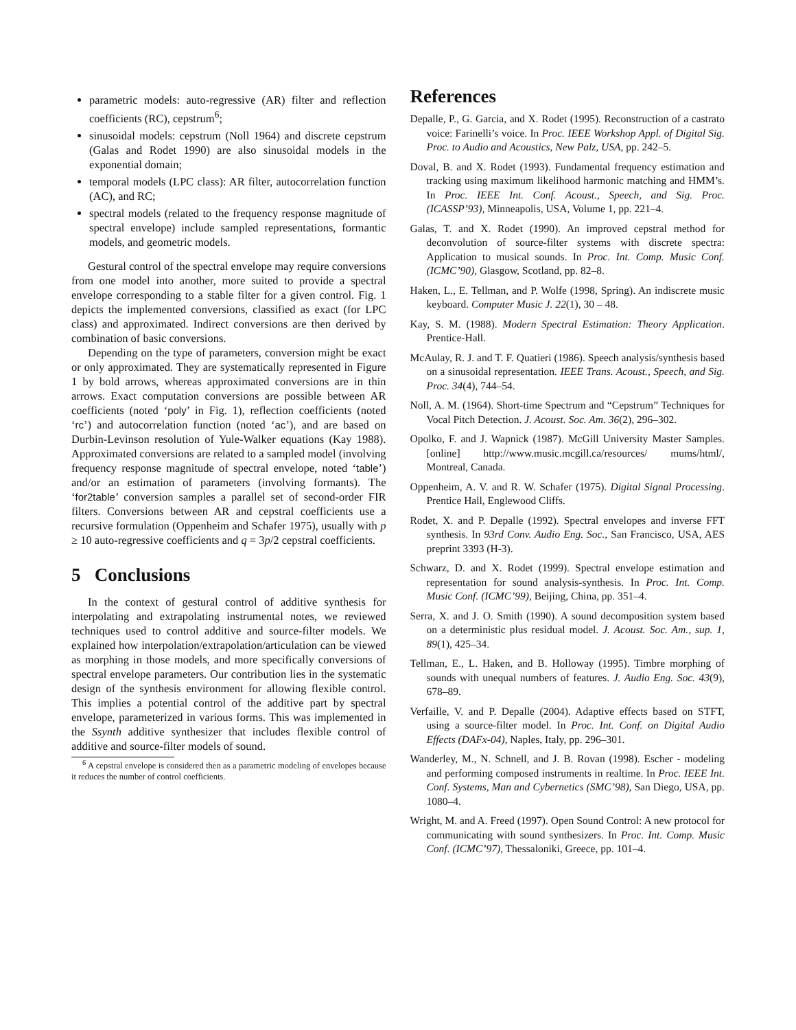parametric models: auto-regressive (AR) filter and reflection coefficients (RC), cepstrum<sup>6</sup>;
sinusoidal models: cepstrum (Noll 1964) and discrete cepstrum (Galas and Rodet 1990) are also sinusoidal models in the exponential domain;
temporal models (LPC class): AR filter, autocorrelation function (AC), and RC;
spectral models (related to the frequency response magnitude of spectral envelope) include sampled representations, formantic models, and geometric models.
Gestural control of the spectral envelope may require conversions from one model into another, more suited to provide a spectral envelope corresponding to a stable filter for a given control. Fig. 1 depicts the implemented conversions, classified as exact (for LPC class) and approximated. Indirect conversions are then derived by combination of basic conversions.
Depending on the type of parameters, conversion might be exact or only approximated. They are systematically represented in Figure 1 by bold arrows, whereas approximated conversions are in thin arrows. Exact computation conversions are possible between AR coefficients (noted ‘poly’ in Fig. 1), reflection coefficients (noted ‘rc’) and autocorrelation function (noted ‘ac’), and are based on Durbin-Levinson resolution of Yule-Walker equations (Kay 1988). Approximated conversions are related to a sampled model (involving frequency response magnitude of spectral envelope, noted ‘table’) and/or an estimation of parameters (involving formants). The ‘for2table’ conversion samples a parallel set of second-order FIR filters. Conversions between AR and cepstral coefficients use a recursive formulation (Oppenheim and Schafer 1975), usually with p ≥ 10 auto-regressive coefficients and q = 3p/2 cepstral coefficients.
5 Conclusions
In the context of gestural control of additive synthesis for interpolating and extrapolating instrumental notes, we reviewed techniques used to control additive and source-filter models. We explained how interpolation/extrapolation/articulation can be viewed as morphing in those models, and more specifically conversions of spectral envelope parameters. Our contribution lies in the systematic design of the synthesis environment for allowing flexible control. This implies a potential control of the additive part by spectral envelope, parameterized in various forms. This was implemented in the Ssynth additive synthesizer that includes flexible control of additive and source-filter models of sound.
<sup>6</sup> A cepstral envelope is considered then as a parametric modeling of envelopes because it reduces the number of control coefficients.
References
Depalle, P., G. Garcia, and X. Rodet (1995). Reconstruction of a castrato voice: Farinelli’s voice. In Proc. IEEE Workshop Appl. of Digital Sig. Proc. to Audio and Acoustics, New Palz, USA, pp. 242–5.
Doval, B. and X. Rodet (1993). Fundamental frequency estimation and tracking using maximum likelihood harmonic matching and HMM’s. In Proc. IEEE Int. Conf. Acoust., Speech, and Sig. Proc. (ICASSP’93), Minneapolis, USA, Volume 1, pp. 221–4.
Galas, T. and X. Rodet (1990). An improved cepstral method for deconvolution of source-filter systems with discrete spectra: Application to musical sounds. In Proc. Int. Comp. Music Conf. (ICMC’90), Glasgow, Scotland, pp. 82–8.
Haken, L., E. Tellman, and P. Wolfe (1998, Spring). An indiscrete music keyboard. Computer Music J. 22(1), 30 – 48.
Kay, S. M. (1988). Modern Spectral Estimation: Theory Application. Prentice-Hall.
McAulay, R. J. and T. F. Quatieri (1986). Speech analysis/synthesis based on a sinusoidal representation. IEEE Trans. Acoust., Speech, and Sig. Proc. 34(4), 744–54.
Noll, A. M. (1964). Short-time Spectrum and “Cepstrum” Techniques for Vocal Pitch Detection. J. Acoust. Soc. Am. 36(2), 296–302.
Opolko, F. and J. Wapnick (1987). McGill University Master Samples. [online] http://www.music.mcgill.ca/resources/ mums/html/, Montreal, Canada.
Oppenheim, A. V. and R. W. Schafer (1975). Digital Signal Processing. Prentice Hall, Englewood Cliffs.
Rodet, X. and P. Depalle (1992). Spectral envelopes and inverse FFT synthesis. In 93rd Conv. Audio Eng. Soc., San Francisco, USA, AES preprint 3393 (H-3).
Schwarz, D. and X. Rodet (1999). Spectral envelope estimation and representation for sound analysis-synthesis. In Proc. Int. Comp. Music Conf. (ICMC’99), Beijing, China, pp. 351–4.
Serra, X. and J. O. Smith (1990). A sound decomposition system based on a deterministic plus residual model. J. Acoust. Soc. Am., sup. 1, 89(1), 425–34.
Tellman, E., L. Haken, and B. Holloway (1995). Timbre morphing of sounds with unequal numbers of features. J. Audio Eng. Soc. 43(9), 678–89.
Verfaille, V. and P. Depalle (2004). Adaptive effects based on STFT, using a source-filter model. In Proc. Int. Conf. on Digital Audio Effects (DAFx-04), Naples, Italy, pp. 296–301.
Wanderley, M., N. Schnell, and J. B. Rovan (1998). Escher - modeling and performing composed instruments in realtime. In Proc. IEEE Int. Conf. Systems, Man and Cybernetics (SMC’98), San Diego, USA, pp. 1080–4.
Wright, M. and A. Freed (1997). Open Sound Control: A new protocol for communicating with sound synthesizers. In Proc. Int. Comp. Music Conf. (ICMC’97), Thessaloniki, Greece, pp. 101–4.